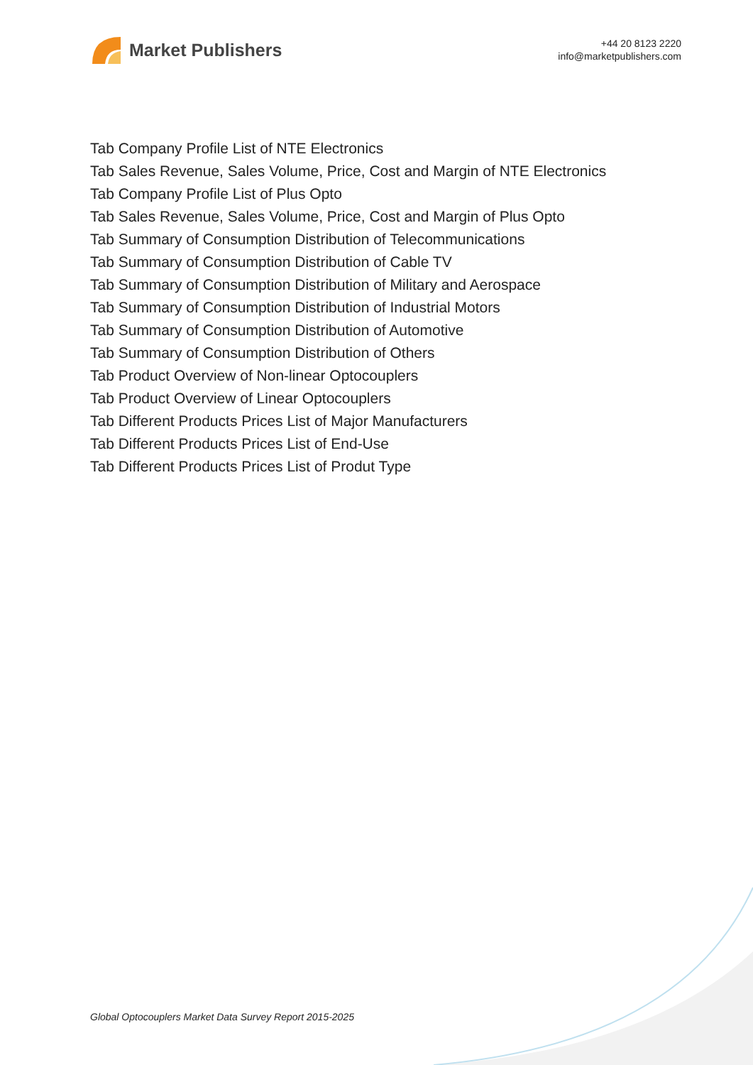Market Publishers
+44 20 8123 2220
info@marketpublishers.com
Tab Company Profile List of NTE Electronics
Tab Sales Revenue, Sales Volume, Price, Cost and Margin of NTE Electronics
Tab Company Profile List of Plus Opto
Tab Sales Revenue, Sales Volume, Price, Cost and Margin of Plus Opto
Tab Summary of Consumption Distribution of Telecommunications
Tab Summary of Consumption Distribution of Cable TV
Tab Summary of Consumption Distribution of Military and Aerospace
Tab Summary of Consumption Distribution of Industrial Motors
Tab Summary of Consumption Distribution of Automotive
Tab Summary of Consumption Distribution of Others
Tab Product Overview of Non-linear Optocouplers
Tab Product Overview of Linear Optocouplers
Tab Different Products Prices List of Major Manufacturers
Tab Different Products Prices List of End-Use
Tab Different Products Prices List of Produt Type
Global Optocouplers Market Data Survey Report 2015-2025